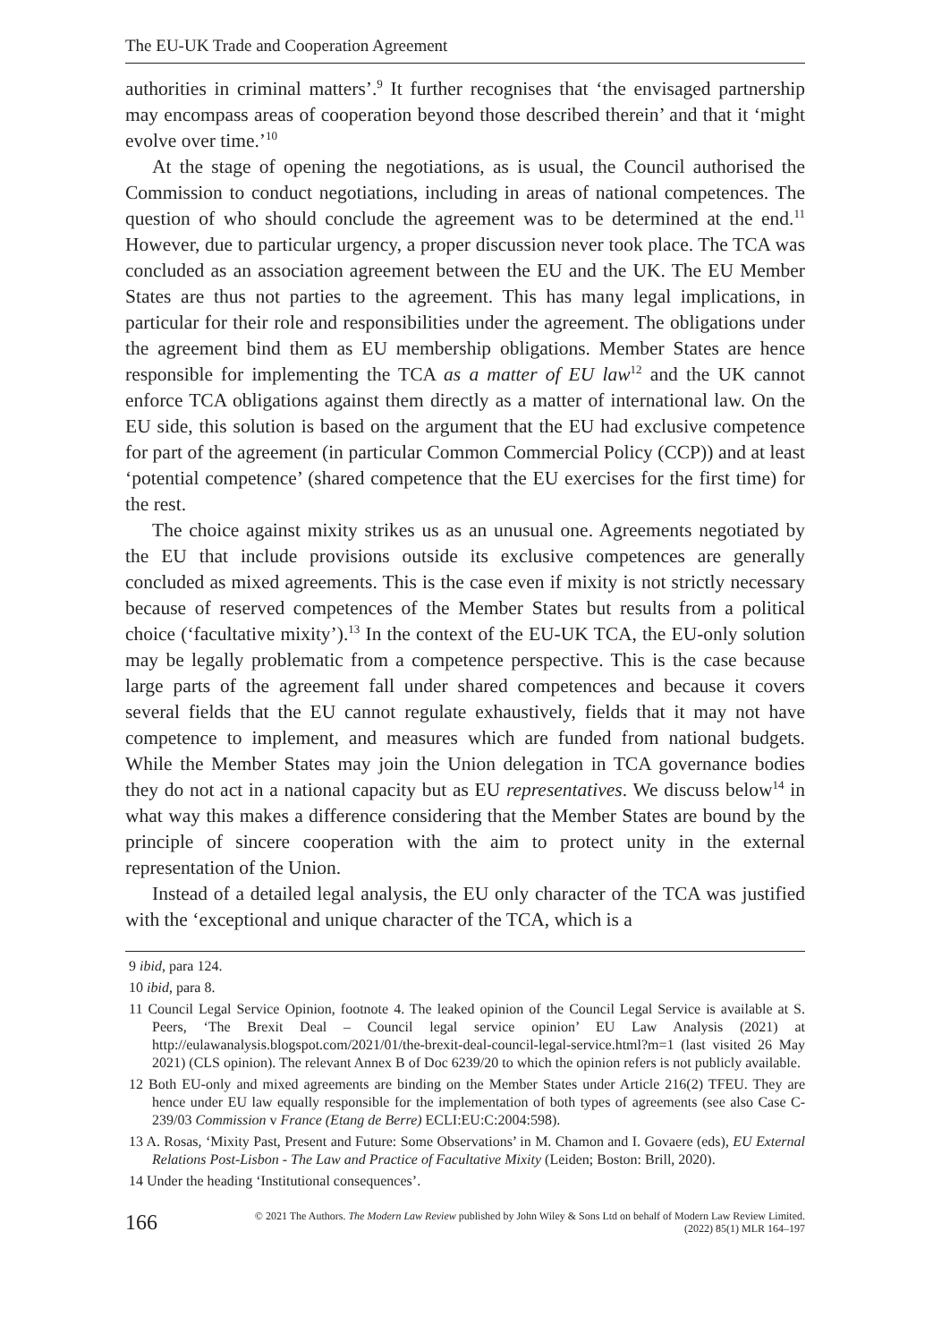The EU-UK Trade and Cooperation Agreement
authorities in criminal matters’.<sup>9</sup> It further recognises that ‘the envisaged partnership may encompass areas of cooperation beyond those described therein’ and that it ‘might evolve over time.’<sup>10</sup>
At the stage of opening the negotiations, as is usual, the Council authorised the Commission to conduct negotiations, including in areas of national competences. The question of who should conclude the agreement was to be determined at the end.<sup>11</sup> However, due to particular urgency, a proper discussion never took place. The TCA was concluded as an association agreement between the EU and the UK. The EU Member States are thus not parties to the agreement. This has many legal implications, in particular for their role and responsibilities under the agreement. The obligations under the agreement bind them as EU membership obligations. Member States are hence responsible for implementing the TCA as a matter of EU law<sup>12</sup> and the UK cannot enforce TCA obligations against them directly as a matter of international law. On the EU side, this solution is based on the argument that the EU had exclusive competence for part of the agreement (in particular Common Commercial Policy (CCP)) and at least ‘potential competence’ (shared competence that the EU exercises for the first time) for the rest.
The choice against mixity strikes us as an unusual one. Agreements negotiated by the EU that include provisions outside its exclusive competences are generally concluded as mixed agreements. This is the case even if mixity is not strictly necessary because of reserved competences of the Member States but results from a political choice (‘facultative mixity’).<sup>13</sup> In the context of the EU-UK TCA, the EU-only solution may be legally problematic from a competence perspective. This is the case because large parts of the agreement fall under shared competences and because it covers several fields that the EU cannot regulate exhaustively, fields that it may not have competence to implement, and measures which are funded from national budgets. While the Member States may join the Union delegation in TCA governance bodies they do not act in a national capacity but as EU representatives. We discuss below<sup>14</sup> in what way this makes a difference considering that the Member States are bound by the principle of sincere cooperation with the aim to protect unity in the external representation of the Union.
Instead of a detailed legal analysis, the EU only character of the TCA was justified with the ‘exceptional and unique character of the TCA, which is a
9 ibid, para 124.
10 ibid, para 8.
11 Council Legal Service Opinion, footnote 4. The leaked opinion of the Council Legal Service is available at S. Peers, ‘The Brexit Deal – Council legal service opinion’ EU Law Analysis (2021) at http://eulawanalysis.blogspot.com/2021/01/the-brexit-deal-council-legal-service.html?m=1 (last visited 26 May 2021) (CLS opinion). The relevant Annex B of Doc 6239/20 to which the opinion refers is not publicly available.
12 Both EU-only and mixed agreements are binding on the Member States under Article 216(2) TFEU. They are hence under EU law equally responsible for the implementation of both types of agreements (see also Case C-239/03 Commission v France (Etang de Berre) ECLI:EU:C:2004:598).
13 A. Rosas, ‘Mixity Past, Present and Future: Some Observations’ in M. Chamon and I. Govaere (eds), EU External Relations Post-Lisbon - The Law and Practice of Facultative Mixity (Leiden; Boston: Brill, 2020).
14 Under the heading ‘Institutional consequences’.
166 © 2021 The Authors. The Modern Law Review published by John Wiley & Sons Ltd on behalf of Modern Law Review Limited.
(2022) 85(1) MLR 164–197